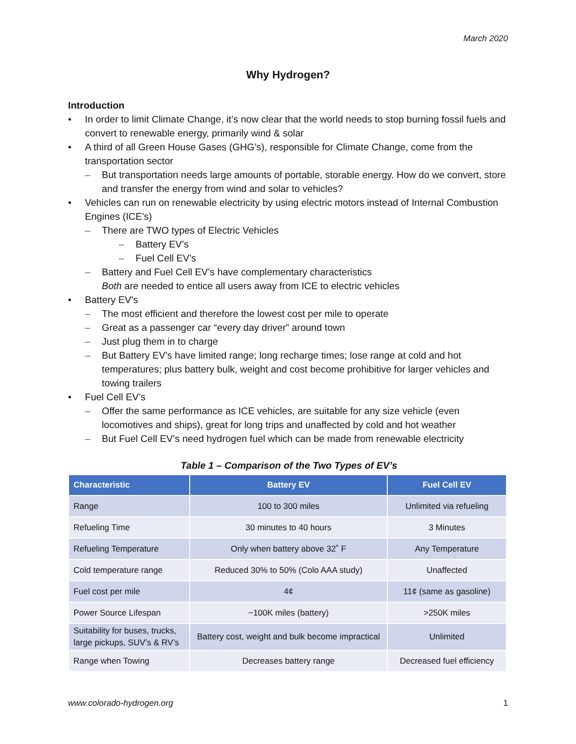March 2020
Why Hydrogen?
Introduction
• In order to limit Climate Change, it’s now clear that the world needs to stop burning fossil fuels and convert to renewable energy, primarily wind & solar
• A third of all Green House Gases (GHG’s), responsible for Climate Change, come from the transportation sector
– But transportation needs large amounts of portable, storable energy. How do we convert, store and transfer the energy from wind and solar to vehicles?
• Vehicles can run on renewable electricity by using electric motors instead of Internal Combustion Engines (ICE’s)
– There are TWO types of Electric Vehicles
– Battery EV’s
– Fuel Cell EV’s
– Battery and Fuel Cell EV’s have complementary characteristics
Both are needed to entice all users away from ICE to electric vehicles
• Battery EV’s
– The most efficient and therefore the lowest cost per mile to operate
– Great as a passenger car “every day driver” around town
– Just plug them in to charge
– But Battery EV’s have limited range; long recharge times; lose range at cold and hot temperatures; plus battery bulk, weight and cost become prohibitive for larger vehicles and towing trailers
• Fuel Cell EV’s
– Offer the same performance as ICE vehicles, are suitable for any size vehicle (even locomotives and ships), great for long trips and unaffected by cold and hot weather
– But Fuel Cell EV’s need hydrogen fuel which can be made from renewable electricity
Table 1 – Comparison of the Two Types of EV’s
| Characteristic | Battery EV | Fuel Cell EV |
| --- | --- | --- |
| Range | 100 to 300 miles | Unlimited via refueling |
| Refueling Time | 30 minutes to 40 hours | 3 Minutes |
| Refueling Temperature | Only when battery above 32˚ F | Any Temperature |
| Cold temperature range | Reduced 30% to 50% (Colo AAA study) | Unaffected |
| Fuel cost per mile | 4¢ | 11¢ (same as gasoline) |
| Power Source Lifespan | ~100K miles (battery) | >250K miles |
| Suitability for buses, trucks, large pickups, SUV’s & RV’s | Battery cost, weight and bulk become impractical | Unlimited |
| Range when Towing | Decreases battery range | Decreased fuel efficiency |
www.colorado-hydrogen.org 1